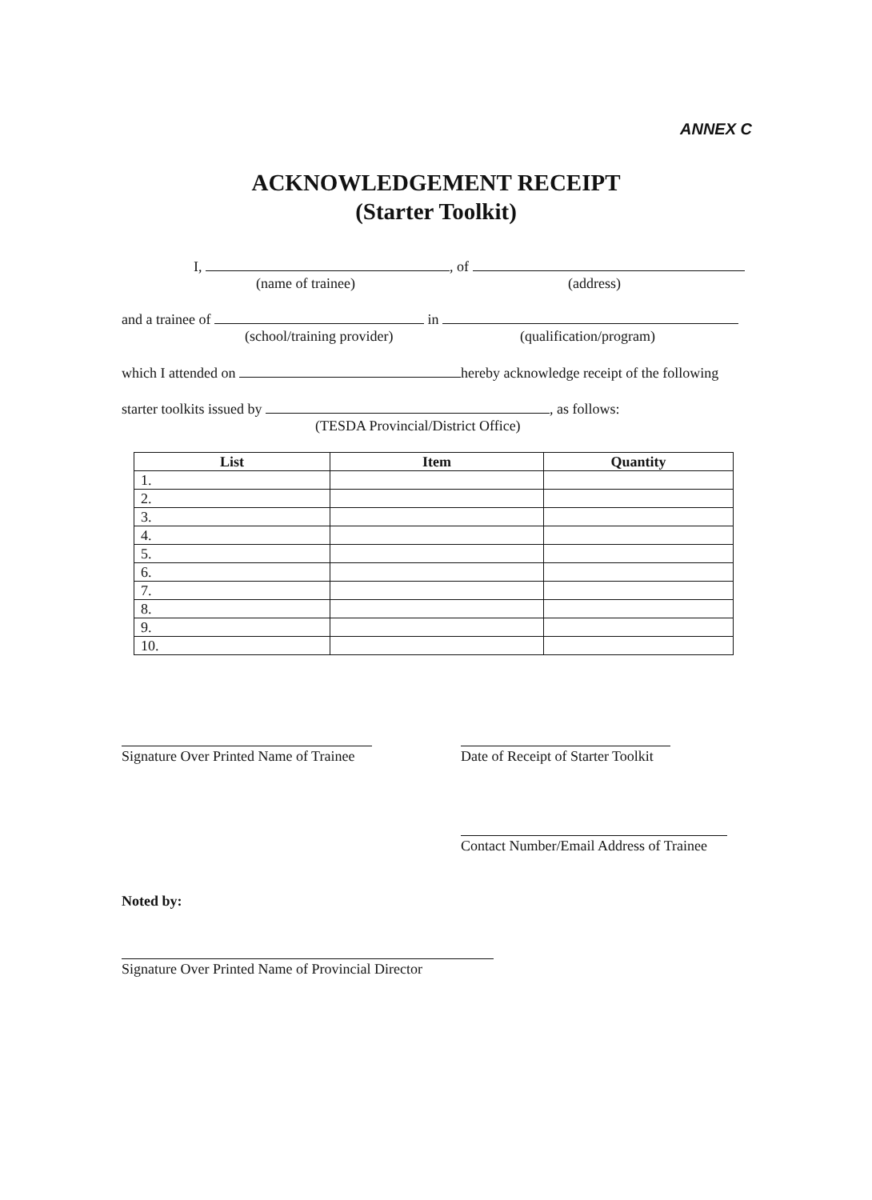ANNEX C
ACKNOWLEDGEMENT RECEIPT
(Starter Toolkit)
I, , of
(name of trainee) (address)
and a trainee of in
(school/training provider) (qualification/program)
which I attended on hereby acknowledge receipt of the following
starter toolkits issued by , as follows:
(TESDA Provincial/District Office)
| List | Item | Quantity |
| --- | --- | --- |
| 1. | | |
| 2. | | |
| 3. | | |
| 4. | | |
| 5. | | |
| 6. | | |
| 7. | | |
| 8. | | |
| 9. | | |
| 10. | | |
Signature Over Printed Name of Trainee Date of Receipt of Starter Toolkit
Contact Number/Email Address of Trainee
Noted by:
Signature Over Printed Name of Provincial Director